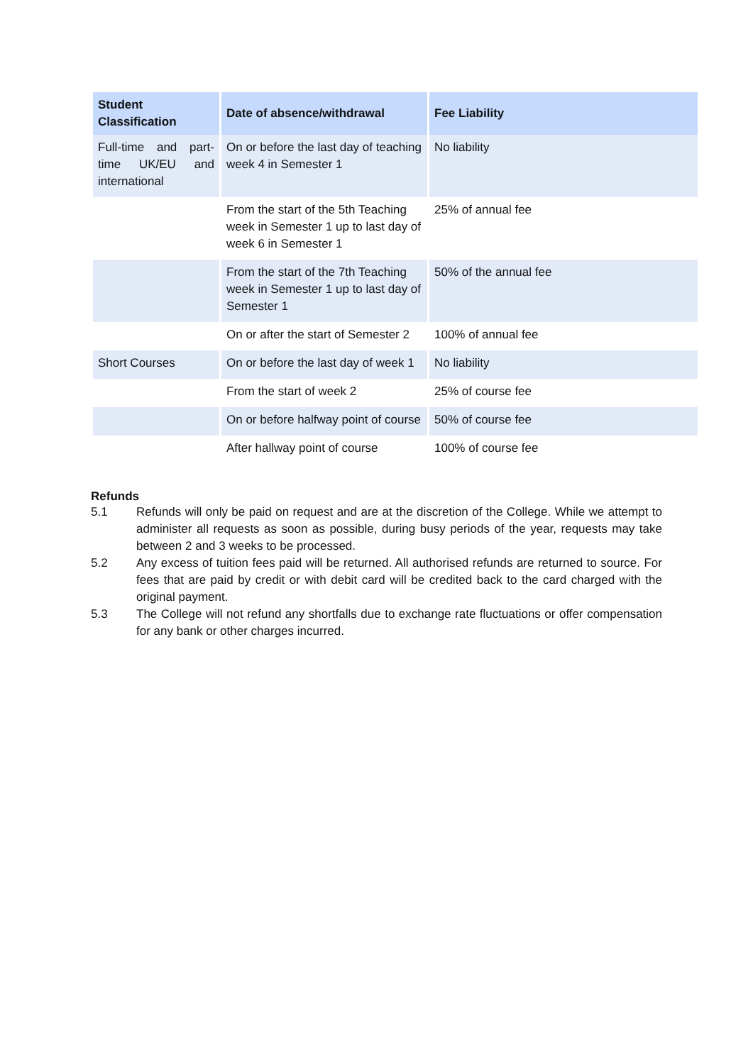| Student Classification | Date of absence/withdrawal | Fee Liability |
| --- | --- | --- |
| Full-time and part-time UK/EU and international | On or before the last day of teaching week 4 in Semester 1 | No liability |
| | From the start of the 5th Teaching week in Semester 1 up to last day of week 6 in Semester 1 | 25% of annual fee |
| | From the start of the 7th Teaching week in Semester 1 up to last day of Semester 1 | 50% of the annual fee |
| | On or after the start of Semester 2 | 100% of annual fee |
| Short Courses | On or before the last day of week 1 | No liability |
| | From the start of week 2 | 25% of course fee |
| | On or before halfway point of course | 50% of course fee |
| | After hallway point of course | 100% of course fee |
Refunds
5.1 Refunds will only be paid on request and are at the discretion of the College. While we attempt to administer all requests as soon as possible, during busy periods of the year, requests may take between 2 and 3 weeks to be processed.
5.2 Any excess of tuition fees paid will be returned. All authorised refunds are returned to source. For fees that are paid by credit or with debit card will be credited back to the card charged with the original payment.
5.3 The College will not refund any shortfalls due to exchange rate fluctuations or offer compensation for any bank or other charges incurred.